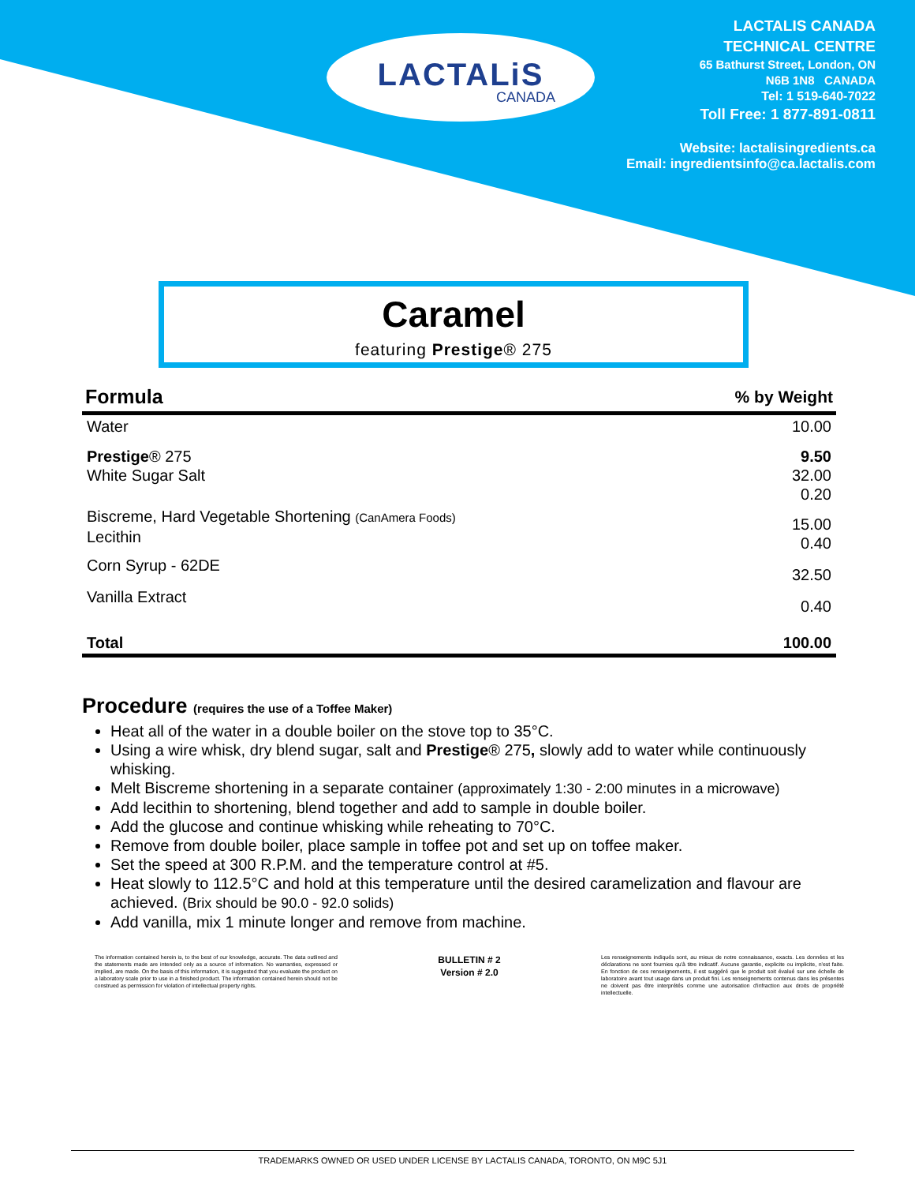LACTALiS
CANADA
LACTALIS CANADA
TECHNICAL CENTRE
65 Bathurst Street, London, ON
N6B 1N8 CANADA
Tel: 1 519-640-7022
Toll Free: 1 877-891-0811
Website: lactalisingredients.ca
Email: ingredientsinfo@ca.lactalis.com
Caramel
featuring Prestige® 275
| Formula | % by Weight |
| --- | --- |
| Water | 10.00 |
| Prestige ® 275 White Sugar Salt | 9.50 32.00 0.20 |
| Biscreme, Hard Vegetable Shortening (CanAmera Foods) Lecithin | 15.00 0.40 |
| Corn Syrup - 62DE | 32.50 |
| Vanilla Extract | 0.40 |
| Total | 100.00 |
Procedure (requires the use of a Toffee Maker)
Heat all of the water in a double boiler on the stove top to 35°C.
Using a wire whisk, dry blend sugar, salt and Prestige® 275, slowly add to water while continuously whisking.
Melt Biscreme shortening in a separate container (approximately 1:30 - 2:00 minutes in a microwave)
Add lecithin to shortening, blend together and add to sample in double boiler.
Add the glucose and continue whisking while reheating to 70°C.
Remove from double boiler, place sample in toffee pot and set up on toffee maker.
Set the speed at 300 R.P.M. and the temperature control at #5.
Heat slowly to 112.5°C and hold at this temperature until the desired caramelization and flavour are achieved. (Brix should be 90.0 - 92.0 solids)
Add vanilla, mix 1 minute longer and remove from machine.
The information contained herein is, to the best of our knowledge, accurate. The data outlined and the statements made are intended only as a source of information. No warranties, expressed or implied, are made. On the basis of this information, it is suggested that you evaluate the product on a laboratory scale prior to use in a finished product. The information contained herein should not be construed as permission for violation of intellectual property rights.
BULLETIN # 2
Version # 2.0
Les renseignements indiqués sont, au mieux de notre connaissance, exacts. Les données et les déclarations ne sont fournies qu'à titre indicatif. Aucune garantie, explicite ou implicite, n'est faite. En fonction de ces renseignements, il est suggéré que le produit soit évalué sur une échelle de laboratoire avant tout usage dans un produit fini. Les renseignements contenus dans les présentes ne doivent pas être interprétés comme une autorisation d'infraction aux droits de propriété intellectuelle.
TRADEMARKS OWNED OR USED UNDER LICENSE BY LACTALIS CANADA, TORONTO, ON M9C 5J1